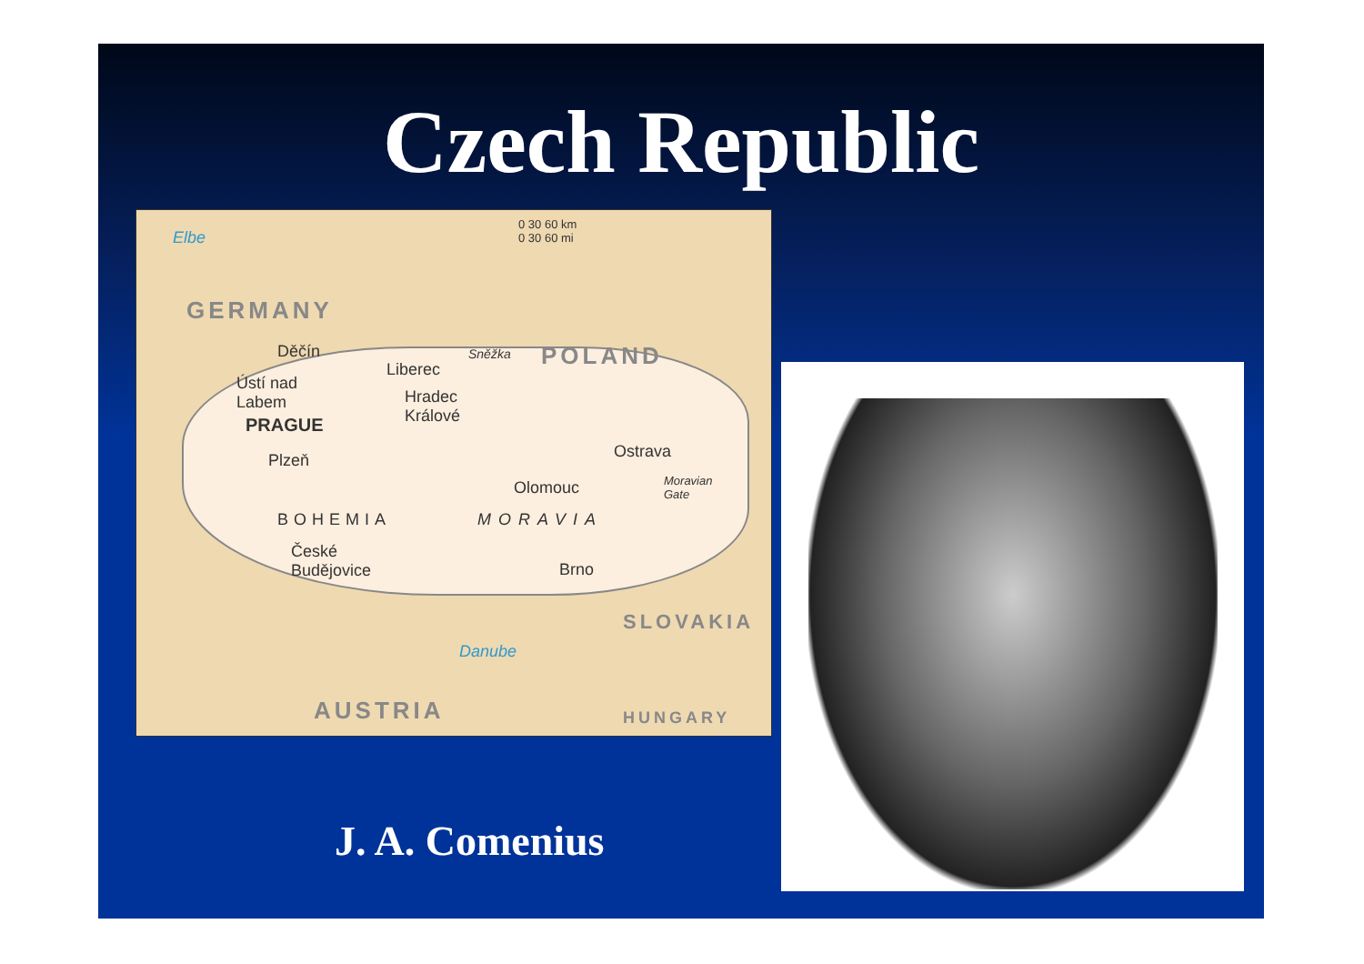Czech Republic
GERMANY
POLAND
0 30 60 km
0 30 60 mi Elbe
Děčín
Ústí nad
Labem
Liberec
Sněžka
Hradec
Králové PRAGUE
Plzeň
BOHEMIA
České
Budějovice
Ostrava
Olomouc Moravian
Gate
MORAVIA
Brno
SLOVAKIA
Danube
AUSTRIA HUNGARY
J. A. Comenius